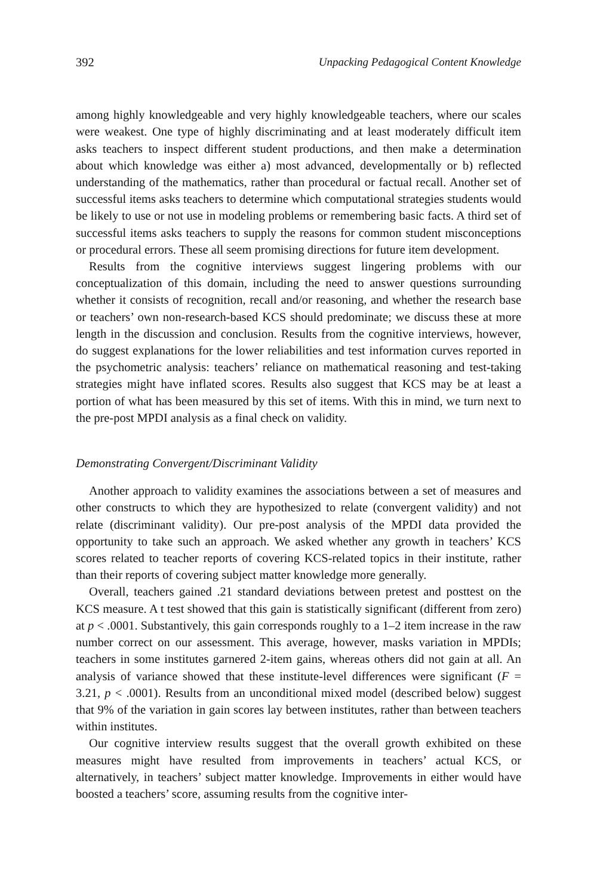392 Unpacking Pedagogical Content Knowledge
among highly knowledgeable and very highly knowledgeable teachers, where our scales were weakest. One type of highly discriminating and at least moderately difficult item asks teachers to inspect different student productions, and then make a determination about which knowledge was either a) most advanced, developmentally or b) reflected understanding of the mathematics, rather than procedural or factual recall. Another set of successful items asks teachers to determine which computational strategies students would be likely to use or not use in modeling problems or remembering basic facts. A third set of successful items asks teachers to supply the reasons for common student misconceptions or procedural errors. These all seem promising directions for future item development.
Results from the cognitive interviews suggest lingering problems with our conceptualization of this domain, including the need to answer questions surrounding whether it consists of recognition, recall and/or reasoning, and whether the research base or teachers’ own non-research-based KCS should predominate; we discuss these at more length in the discussion and conclusion. Results from the cognitive interviews, however, do suggest explanations for the lower reliabilities and test information curves reported in the psychometric analysis: teachers’ reliance on mathematical reasoning and test-taking strategies might have inflated scores. Results also suggest that KCS may be at least a portion of what has been measured by this set of items. With this in mind, we turn next to the pre-post MPDI analysis as a final check on validity.
Demonstrating Convergent/Discriminant Validity
Another approach to validity examines the associations between a set of measures and other constructs to which they are hypothesized to relate (convergent validity) and not relate (discriminant validity). Our pre-post analysis of the MPDI data provided the opportunity to take such an approach. We asked whether any growth in teachers’ KCS scores related to teacher reports of covering KCS-related topics in their institute, rather than their reports of covering subject matter knowledge more generally.
Overall, teachers gained .21 standard deviations between pretest and posttest on the KCS measure. A t test showed that this gain is statistically significant (different from zero) at p < .0001. Substantively, this gain corresponds roughly to a 1–2 item increase in the raw number correct on our assessment. This average, however, masks variation in MPDIs; teachers in some institutes garnered 2-item gains, whereas others did not gain at all. An analysis of variance showed that these institute-level differences were significant (F = 3.21, p < .0001). Results from an unconditional mixed model (described below) suggest that 9% of the variation in gain scores lay between institutes, rather than between teachers within institutes.
Our cognitive interview results suggest that the overall growth exhibited on these measures might have resulted from improvements in teachers’ actual KCS, or alternatively, in teachers’ subject matter knowledge. Improvements in either would have boosted a teachers’ score, assuming results from the cognitive inter-